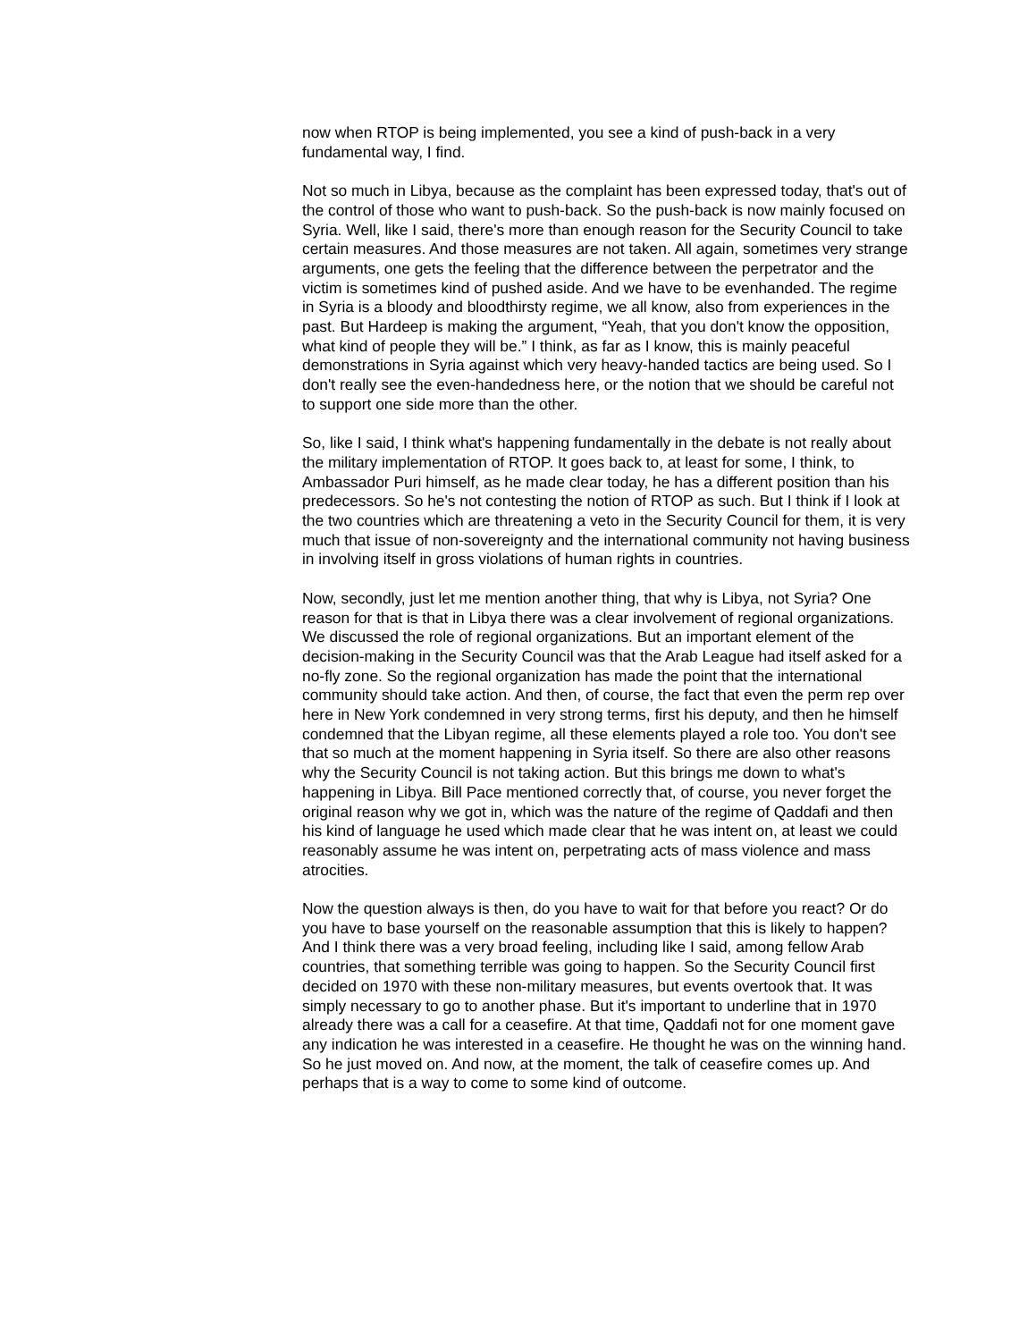now when RTOP is being implemented, you see a kind of push-back in a very fundamental way, I find.
Not so much in Libya, because as the complaint has been expressed today, that's out of the control of those who want to push-back. So the push-back is now mainly focused on Syria. Well, like I said, there's more than enough reason for the Security Council to take certain measures. And those measures are not taken. All again, sometimes very strange arguments, one gets the feeling that the difference between the perpetrator and the victim is sometimes kind of pushed aside. And we have to be evenhanded. The regime in Syria is a bloody and bloodthirsty regime, we all know, also from experiences in the past. But Hardeep is making the argument, “Yeah, that you don't know the opposition, what kind of people they will be.” I think, as far as I know, this is mainly peaceful demonstrations in Syria against which very heavy-handed tactics are being used. So I don't really see the even-handedness here, or the notion that we should be careful not to support one side more than the other.
So, like I said, I think what's happening fundamentally in the debate is not really about the military implementation of RTOP. It goes back to, at least for some, I think, to Ambassador Puri himself, as he made clear today, he has a different position than his predecessors. So he's not contesting the notion of RTOP as such. But I think if I look at the two countries which are threatening a veto in the Security Council for them, it is very much that issue of non-sovereignty and the international community not having business in involving itself in gross violations of human rights in countries.
Now, secondly, just let me mention another thing, that why is Libya, not Syria? One reason for that is that in Libya there was a clear involvement of regional organizations. We discussed the role of regional organizations. But an important element of the decision-making in the Security Council was that the Arab League had itself asked for a no-fly zone. So the regional organization has made the point that the international community should take action. And then, of course, the fact that even the perm rep over here in New York condemned in very strong terms, first his deputy, and then he himself condemned that the Libyan regime, all these elements played a role too. You don't see that so much at the moment happening in Syria itself. So there are also other reasons why the Security Council is not taking action. But this brings me down to what's happening in Libya. Bill Pace mentioned correctly that, of course, you never forget the original reason why we got in, which was the nature of the regime of Qaddafi and then his kind of language he used which made clear that he was intent on, at least we could reasonably assume he was intent on, perpetrating acts of mass violence and mass atrocities.
Now the question always is then, do you have to wait for that before you react? Or do you have to base yourself on the reasonable assumption that this is likely to happen? And I think there was a very broad feeling, including like I said, among fellow Arab countries, that something terrible was going to happen. So the Security Council first decided on 1970 with these non-military measures, but events overtook that. It was simply necessary to go to another phase. But it's important to underline that in 1970 already there was a call for a ceasefire. At that time, Qaddafi not for one moment gave any indication he was interested in a ceasefire. He thought he was on the winning hand. So he just moved on. And now, at the moment, the talk of ceasefire comes up. And perhaps that is a way to come to some kind of outcome.